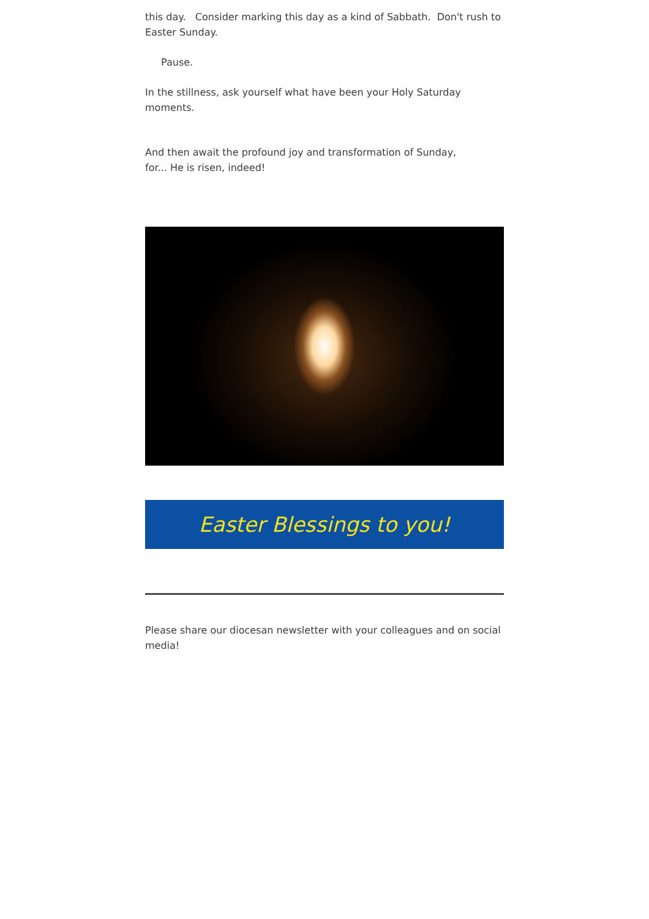this day. Consider marking this day as a kind of Sabbath. Don't rush to Easter Sunday.
Pause.
In the stillness, ask yourself what have been your Holy Saturday moments.
And then await the profound joy and transformation of Sunday,
for... He is risen, indeed!
Easter Blessings to you!
Please share our diocesan newsletter with your colleagues and on social media!